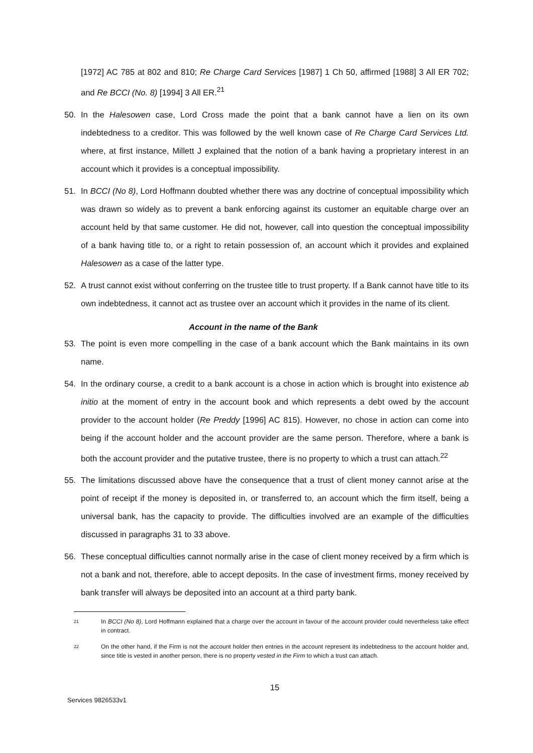[1972] AC 785 at 802 and 810; Re Charge Card Services [1987] 1 Ch 50, affirmed [1988] 3 All ER 702; and Re BCCI (No. 8) [1994] 3 All ER.<sup>21</sup>
50. In the Halesowen case, Lord Cross made the point that a bank cannot have a lien on its own indebtedness to a creditor. This was followed by the well known case of Re Charge Card Services Ltd. where, at first instance, Millett J explained that the notion of a bank having a proprietary interest in an account which it provides is a conceptual impossibility.
51. In BCCI (No 8), Lord Hoffmann doubted whether there was any doctrine of conceptual impossibility which was drawn so widely as to prevent a bank enforcing against its customer an equitable charge over an account held by that same customer. He did not, however, call into question the conceptual impossibility of a bank having title to, or a right to retain possession of, an account which it provides and explained Halesowen as a case of the latter type.
52. A trust cannot exist without conferring on the trustee title to trust property. If a Bank cannot have title to its own indebtedness, it cannot act as trustee over an account which it provides in the name of its client.
Account in the name of the Bank
53. The point is even more compelling in the case of a bank account which the Bank maintains in its own name.
54. In the ordinary course, a credit to a bank account is a chose in action which is brought into existence ab initio at the moment of entry in the account book and which represents a debt owed by the account provider to the account holder (Re Preddy [1996] AC 815). However, no chose in action can come into being if the account holder and the account provider are the same person. Therefore, where a bank is both the account provider and the putative trustee, there is no property to which a trust can attach.<sup>22</sup>
55. The limitations discussed above have the consequence that a trust of client money cannot arise at the point of receipt if the money is deposited in, or transferred to, an account which the firm itself, being a universal bank, has the capacity to provide. The difficulties involved are an example of the difficulties discussed in paragraphs 31 to 33 above.
56. These conceptual difficulties cannot normally arise in the case of client money received by a firm which is not a bank and not, therefore, able to accept deposits. In the case of investment firms, money received by bank transfer will always be deposited into an account at a third party bank.
21
In BCCI (No 8), Lord Hoffmann explained that a charge over the account in favour of the account provider could nevertheless take effect in contract.
22
On the other hand, if the Firm is not the account holder then entries in the account represent its indebtedness to the account holder and, since title is vested in another person, there is no property vested in the Firm to which a trust can attach.
15
Services 9826533v1